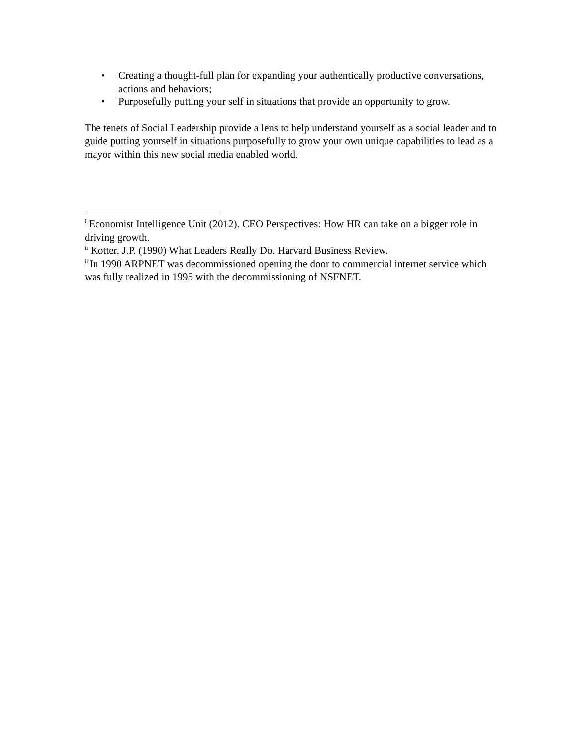• Creating a thought-full plan for expanding your authentically productive conversations, actions and behaviors;
• Purposefully putting your self in situations that provide an opportunity to grow.
The tenets of Social Leadership provide a lens to help understand yourself as a social leader and to guide putting yourself in situations purposefully to grow your own unique capabilities to lead as a mayor within this new social media enabled world.
<sup>i</sup> Economist Intelligence Unit (2012). CEO Perspectives: How HR can take on a bigger role in driving growth.
<sup>ii</sup> Kotter, J.P. (1990) What Leaders Really Do. Harvard Business Review.
<sup>iii</sup>In 1990 ARPNET was decommissioned opening the door to commercial internet service which was fully realized in 1995 with the decommissioning of NSFNET.